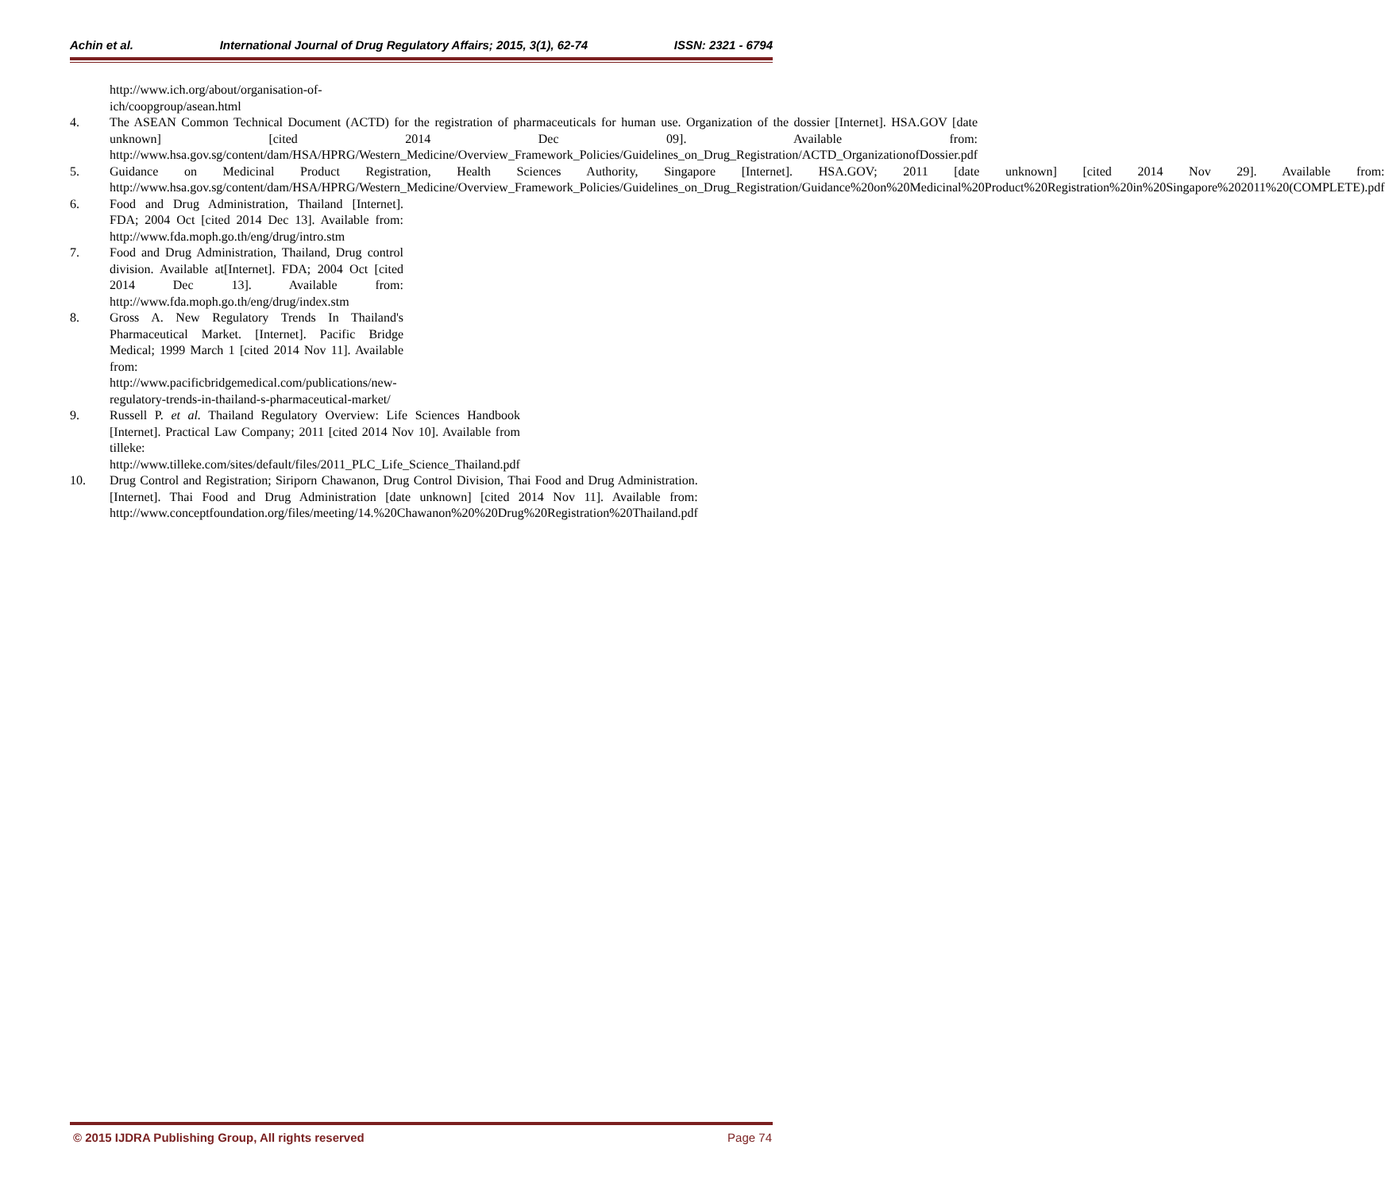Achin et al. International Journal of Drug Regulatory Affairs; 2015, 3(1), 62-74 ISSN: 2321 - 6794
http://www.ich.org/about/organisation-of-ich/coopgroup/asean.html
4. The ASEAN Common Technical Document (ACTD) for the registration of pharmaceuticals for human use. Organization of the dossier [Internet]. HSA.GOV [date unknown] [cited 2014 Dec 09]. Available from: http://www.hsa.gov.sg/content/dam/HSA/HPRG/Western_Medicine/Overview_Framework_Policies/Guidelines_on_Drug_Registration/ACTD_OrganizationofDossier.pdf
5. Guidance on Medicinal Product Registration, Health Sciences Authority, Singapore [Internet]. HSA.GOV; 2011 [date unknown] [cited 2014 Nov 29]. Available from: http://www.hsa.gov.sg/content/dam/HSA/HPRG/Western_Medicine/Overview_Framework_Policies/Guidelines_on_Drug_Registration/Guidance%20on%20Medicinal%20Product%20Registration%20in%20Singapore%202011%20(COMPLETE).pdf
6. Food and Drug Administration, Thailand [Internet]. FDA; 2004 Oct [cited 2014 Dec 13]. Available from: http://www.fda.moph.go.th/eng/drug/intro.stm
7. Food and Drug Administration, Thailand, Drug control division. Available at[Internet]. FDA; 2004 Oct [cited 2014 Dec 13]. Available from: http://www.fda.moph.go.th/eng/drug/index.stm
8. Gross A. New Regulatory Trends In Thailand's Pharmaceutical Market. [Internet]. Pacific Bridge Medical; 1999 March 1 [cited 2014 Nov 11]. Available from: http://www.pacificbridgemedical.com/publications/new-regulatory-trends-in-thailand-s-pharmaceutical-market/
9. Russell P. et al. Thailand Regulatory Overview: Life Sciences Handbook [Internet]. Practical Law Company; 2011 [cited 2014 Nov 10]. Available from tilleke: http://www.tilleke.com/sites/default/files/2011_PLC_Life_Science_Thailand.pdf
10. Drug Control and Registration; Siriporn Chawanon, Drug Control Division, Thai Food and Drug Administration. [Internet]. Thai Food and Drug Administration [date unknown] [cited 2014 Nov 11]. Available from: http://www.conceptfoundation.org/files/meeting/14.%20Chawanon%20%20Drug%20Registration%20Thailand.pdf
© 2015 IJDRA Publishing Group, All rights reserved Page 74